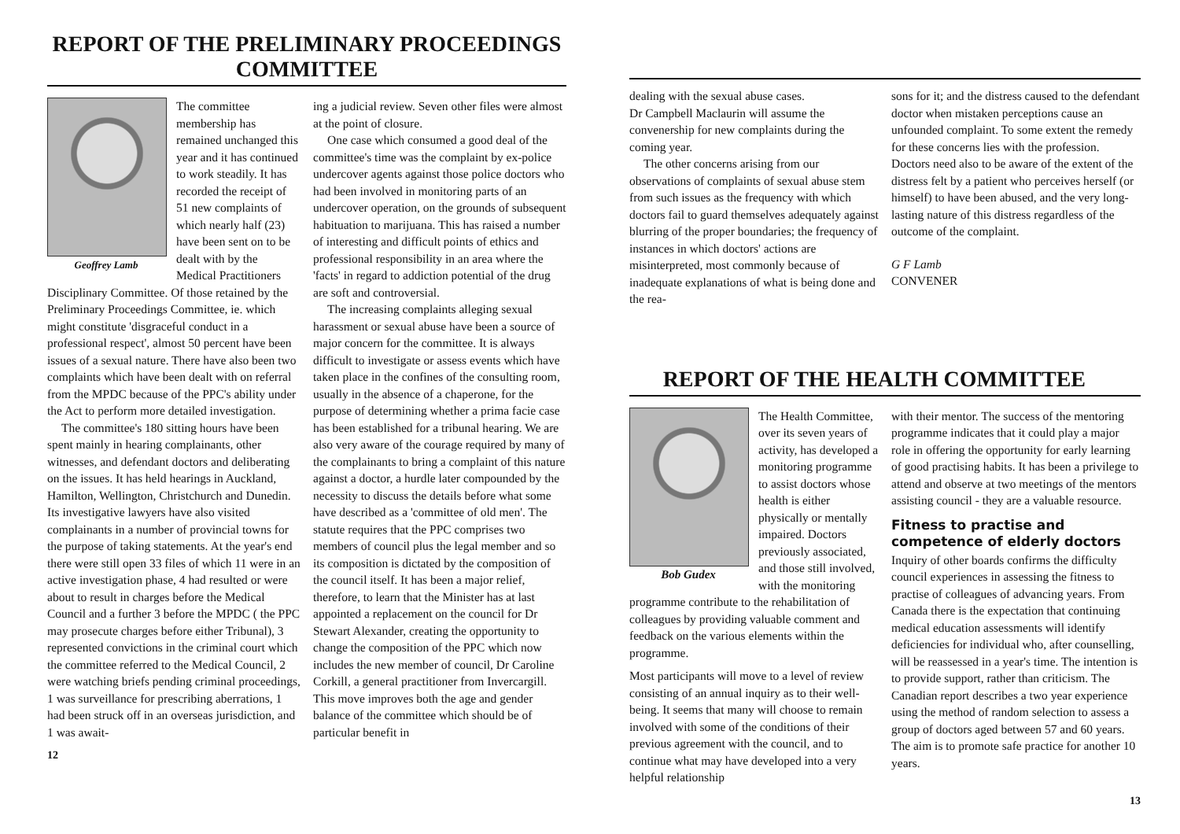REPORT OF THE PRELIMINARY PROCEEDINGS COMMITTEE
Geoffrey Lamb
The committee membership has remained unchanged this year and it has continued to work steadily. It has recorded the receipt of 51 new complaints of which nearly half (23) have been sent on to be dealt with by the Medical Practitioners Disciplinary Committee. Of those retained by the Preliminary Proceedings Committee, ie. which might constitute 'disgraceful conduct in a professional respect', almost 50 percent have been issues of a sexual nature. There have also been two complaints which have been dealt with on referral from the MPDC because of the PPC's ability under the Act to perform more detailed investigation.
The committee's 180 sitting hours have been spent mainly in hearing complainants, other witnesses, and defendant doctors and deliberating on the issues. It has held hearings in Auckland, Hamilton, Wellington, Christchurch and Dunedin. Its investigative lawyers have also visited complainants in a number of provincial towns for the purpose of taking statements. At the year's end there were still open 33 files of which 11 were in an active investigation phase, 4 had resulted or were about to result in charges before the Medical Council and a further 3 before the MPDC ( the PPC may prosecute charges before either Tribunal), 3 represented convictions in the criminal court which the committee referred to the Medical Council, 2 were watching briefs pending criminal proceedings, 1 was surveillance for prescribing aberrations, 1 had been struck off in an overseas jurisdiction, and 1 was await-
ing a judicial review. Seven other files were almost at the point of closure.
One case which consumed a good deal of the committee's time was the complaint by ex-police undercover agents against those police doctors who had been involved in monitoring parts of an undercover operation, on the grounds of subsequent habituation to marijuana. This has raised a number of interesting and difficult points of ethics and professional responsibility in an area where the 'facts' in regard to addiction potential of the drug are soft and controversial.
The increasing complaints alleging sexual harassment or sexual abuse have been a source of major concern for the committee. It is always difficult to investigate or assess events which have taken place in the confines of the consulting room, usually in the absence of a chaperone, for the purpose of determining whether a prima facie case has been established for a tribunal hearing. We are also very aware of the courage required by many of the complainants to bring a complaint of this nature against a doctor, a hurdle later compounded by the necessity to discuss the details before what some have described as a 'committee of old men'. The statute requires that the PPC comprises two members of council plus the legal member and so its composition is dictated by the composition of the council itself. It has been a major relief, therefore, to learn that the Minister has at last appointed a replacement on the council for Dr Stewart Alexander, creating the opportunity to change the composition of the PPC which now includes the new member of council, Dr Caroline Corkill, a general practitioner from Invercargill. This move improves both the age and gender balance of the committee which should be of particular benefit in
12
dealing with the sexual abuse cases.
Dr Campbell Maclaurin will assume the convenership for new complaints during the coming year.
The other concerns arising from our observations of complaints of sexual abuse stem from such issues as the frequency with which doctors fail to guard themselves adequately against blurring of the proper boundaries; the frequency of instances in which doctors' actions are misinterpreted, most commonly because of inadequate explanations of what is being done and the rea-
sons for it; and the distress caused to the defendant doctor when mistaken perceptions cause an unfounded complaint. To some extent the remedy for these concerns lies with the profession. Doctors need also to be aware of the extent of the distress felt by a patient who perceives herself (or himself) to have been abused, and the very long-lasting nature of this distress regardless of the outcome of the complaint.
G F Lamb
CONVENER
REPORT OF THE HEALTH COMMITTEE
Bob Gudex
The Health Committee, over its seven years of activity, has developed a monitoring programme to assist doctors whose health is either physically or mentally impaired. Doctors previously associated, and those still involved, with the monitoring programme contribute to the rehabilitation of colleagues by providing valuable comment and feedback on the various elements within the programme.
Most participants will move to a level of review consisting of an annual inquiry as to their well-being. It seems that many will choose to remain involved with some of the conditions of their previous agreement with the council, and to continue what may have developed into a very helpful relationship
with their mentor. The success of the mentoring programme indicates that it could play a major role in offering the opportunity for early learning of good practising habits. It has been a privilege to attend and observe at two meetings of the mentors assisting council - they are a valuable resource.
Fitness to practise and competence of elderly doctors
Inquiry of other boards confirms the difficulty council experiences in assessing the fitness to practise of colleagues of advancing years. From Canada there is the expectation that continuing medical education assessments will identify deficiencies for individual who, after counselling, will be reassessed in a year's time. The intention is to provide support, rather than criticism. The Canadian report describes a two year experience using the method of random selection to assess a group of doctors aged between 57 and 60 years. The aim is to promote safe practice for another 10 years.
13